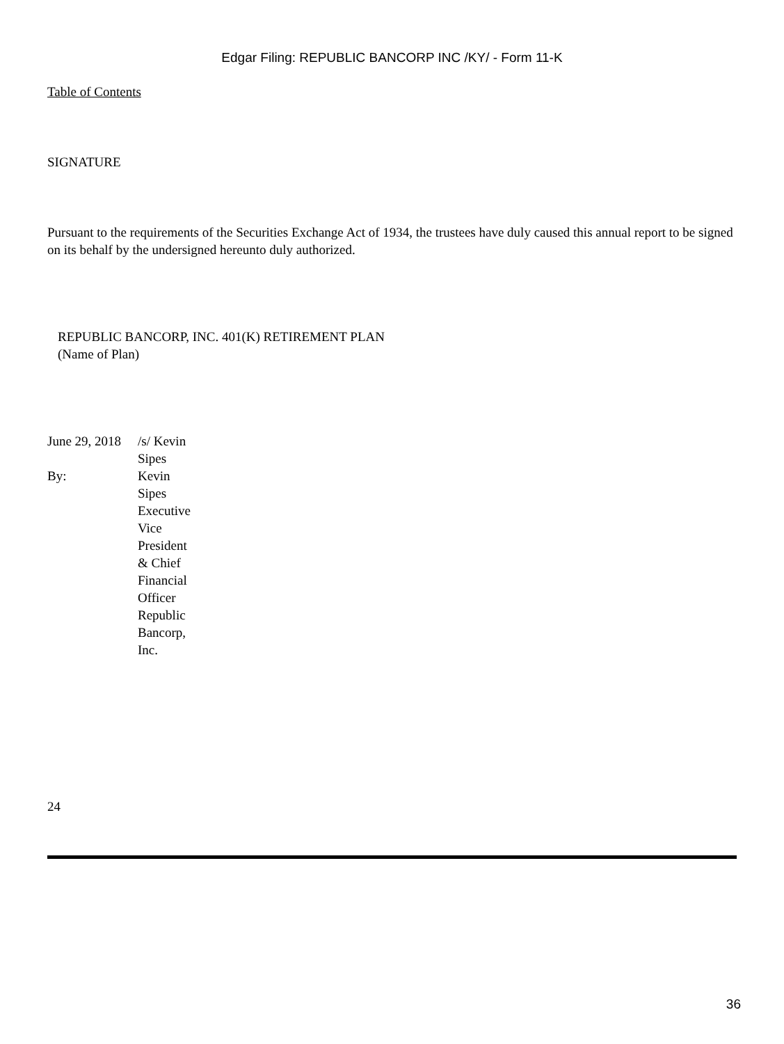Edgar Filing: REPUBLIC BANCORP INC /KY/ - Form 11-K
Table of Contents
SIGNATURE
Pursuant to the requirements of the Securities Exchange Act of 1934, the trustees have duly caused this annual report to be signed on its behalf by the undersigned hereunto duly authorized.
REPUBLIC BANCORP, INC. 401(K) RETIREMENT PLAN
(Name of Plan)
| June 29, 2018 | /s/ Kevin Sipes |
| By: | Kevin Sipes Executive Vice President & Chief Financial Officer Republic Bancorp, Inc. |
24
36